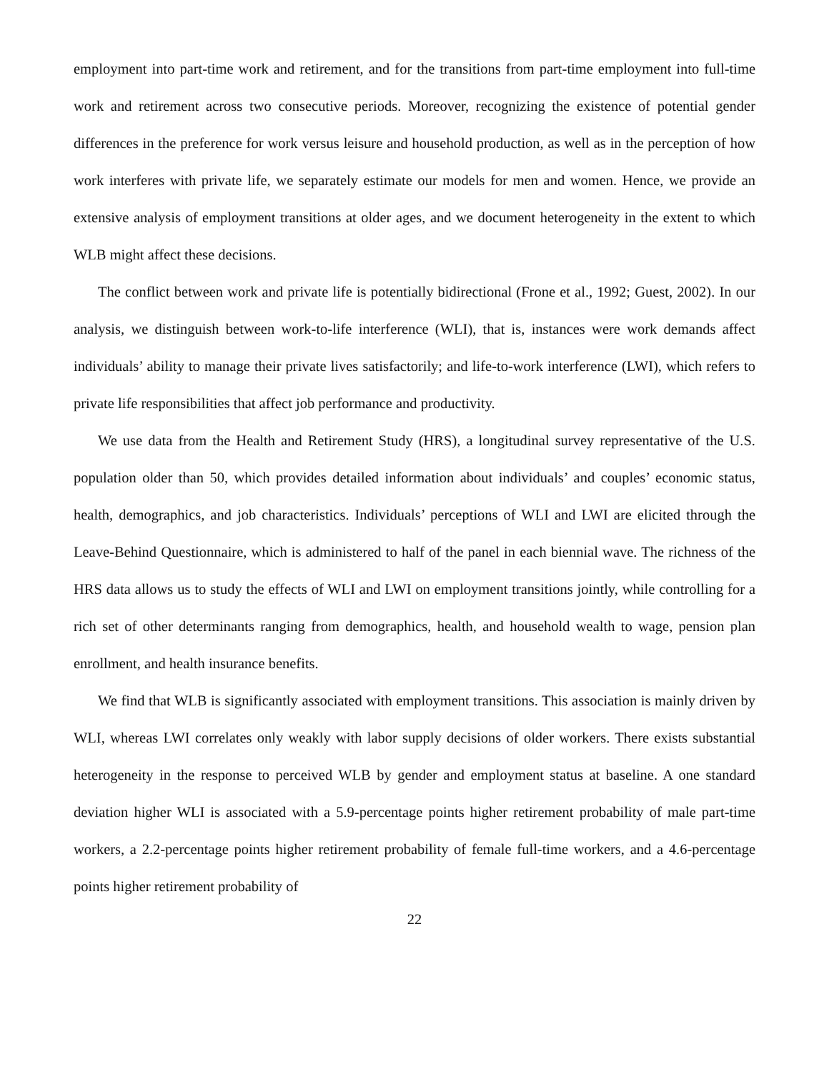employment into part-time work and retirement, and for the transitions from part-time employment into full-time work and retirement across two consecutive periods. Moreover, recognizing the existence of potential gender differences in the preference for work versus leisure and household production, as well as in the perception of how work interferes with private life, we separately estimate our models for men and women. Hence, we provide an extensive analysis of employment transitions at older ages, and we document heterogeneity in the extent to which WLB might affect these decisions.
The conflict between work and private life is potentially bidirectional (Frone et al., 1992; Guest, 2002). In our analysis, we distinguish between work-to-life interference (WLI), that is, instances were work demands affect individuals’ ability to manage their private lives satisfactorily; and life-to-work interference (LWI), which refers to private life responsibilities that affect job performance and productivity.
We use data from the Health and Retirement Study (HRS), a longitudinal survey representative of the U.S. population older than 50, which provides detailed information about individuals’ and couples’ economic status, health, demographics, and job characteristics. Individuals’ perceptions of WLI and LWI are elicited through the Leave-Behind Questionnaire, which is administered to half of the panel in each biennial wave. The richness of the HRS data allows us to study the effects of WLI and LWI on employment transitions jointly, while controlling for a rich set of other determinants ranging from demographics, health, and household wealth to wage, pension plan enrollment, and health insurance benefits.
We find that WLB is significantly associated with employment transitions. This association is mainly driven by WLI, whereas LWI correlates only weakly with labor supply decisions of older workers. There exists substantial heterogeneity in the response to perceived WLB by gender and employment status at baseline. A one standard deviation higher WLI is associated with a 5.9-percentage points higher retirement probability of male part-time workers, a 2.2-percentage points higher retirement probability of female full-time workers, and a 4.6-percentage points higher retirement probability of
22